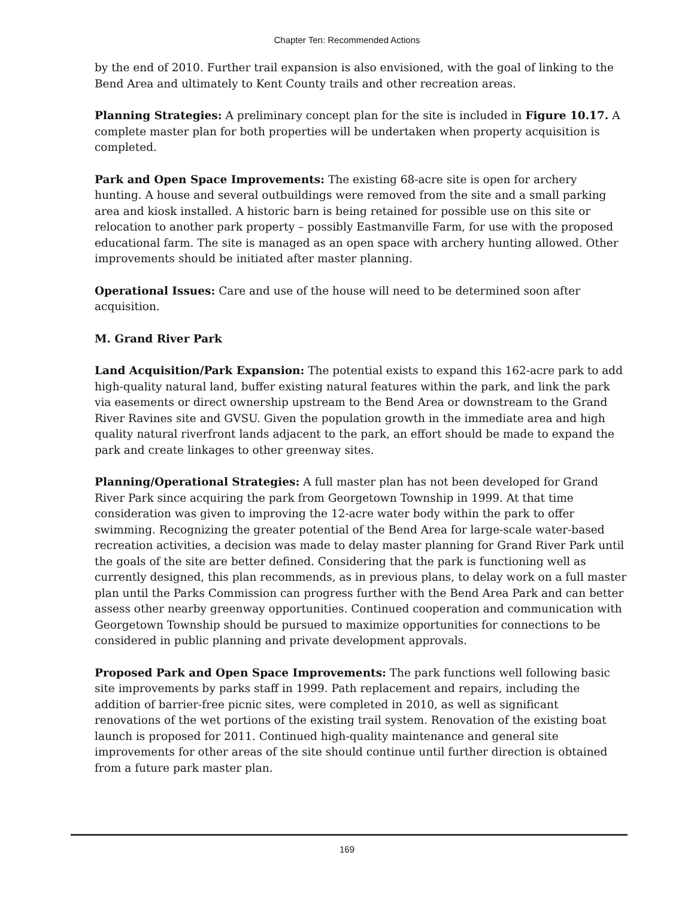Chapter Ten: Recommended Actions
by the end of 2010. Further trail expansion is also envisioned, with the goal of linking to the Bend Area and ultimately to Kent County trails and other recreation areas.
Planning Strategies: A preliminary concept plan for the site is included in Figure 10.17. A complete master plan for both properties will be undertaken when property acquisition is completed.
Park and Open Space Improvements: The existing 68-acre site is open for archery hunting. A house and several outbuildings were removed from the site and a small parking area and kiosk installed. A historic barn is being retained for possible use on this site or relocation to another park property – possibly Eastmanville Farm, for use with the proposed educational farm. The site is managed as an open space with archery hunting allowed. Other improvements should be initiated after master planning.
Operational Issues: Care and use of the house will need to be determined soon after acquisition.
M. Grand River Park
Land Acquisition/Park Expansion: The potential exists to expand this 162-acre park to add high-quality natural land, buffer existing natural features within the park, and link the park via easements or direct ownership upstream to the Bend Area or downstream to the Grand River Ravines site and GVSU. Given the population growth in the immediate area and high quality natural riverfront lands adjacent to the park, an effort should be made to expand the park and create linkages to other greenway sites.
Planning/Operational Strategies: A full master plan has not been developed for Grand River Park since acquiring the park from Georgetown Township in 1999. At that time consideration was given to improving the 12-acre water body within the park to offer swimming. Recognizing the greater potential of the Bend Area for large-scale water-based recreation activities, a decision was made to delay master planning for Grand River Park until the goals of the site are better defined. Considering that the park is functioning well as currently designed, this plan recommends, as in previous plans, to delay work on a full master plan until the Parks Commission can progress further with the Bend Area Park and can better assess other nearby greenway opportunities. Continued cooperation and communication with Georgetown Township should be pursued to maximize opportunities for connections to be considered in public planning and private development approvals.
Proposed Park and Open Space Improvements: The park functions well following basic site improvements by parks staff in 1999. Path replacement and repairs, including the addition of barrier-free picnic sites, were completed in 2010, as well as significant renovations of the wet portions of the existing trail system. Renovation of the existing boat launch is proposed for 2011. Continued high-quality maintenance and general site improvements for other areas of the site should continue until further direction is obtained from a future park master plan.
169